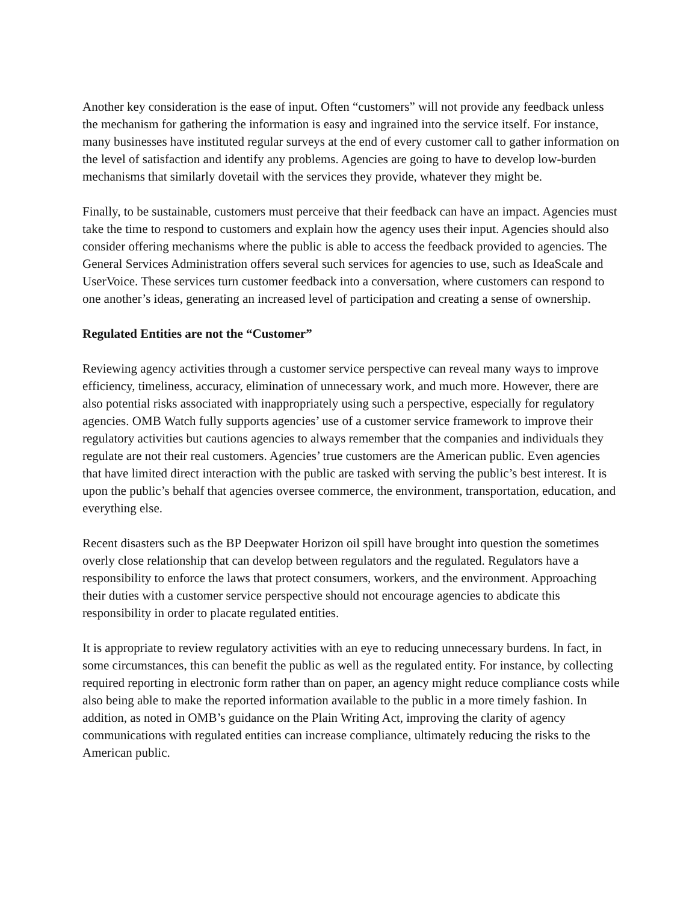Another key consideration is the ease of input. Often “customers” will not provide any feedback unless the mechanism for gathering the information is easy and ingrained into the service itself. For instance, many businesses have instituted regular surveys at the end of every customer call to gather information on the level of satisfaction and identify any problems. Agencies are going to have to develop low-burden mechanisms that similarly dovetail with the services they provide, whatever they might be.
Finally, to be sustainable, customers must perceive that their feedback can have an impact. Agencies must take the time to respond to customers and explain how the agency uses their input. Agencies should also consider offering mechanisms where the public is able to access the feedback provided to agencies. The General Services Administration offers several such services for agencies to use, such as IdeaScale and UserVoice. These services turn customer feedback into a conversation, where customers can respond to one another’s ideas, generating an increased level of participation and creating a sense of ownership.
Regulated Entities are not the “Customer”
Reviewing agency activities through a customer service perspective can reveal many ways to improve efficiency, timeliness, accuracy, elimination of unnecessary work, and much more. However, there are also potential risks associated with inappropriately using such a perspective, especially for regulatory agencies. OMB Watch fully supports agencies’ use of a customer service framework to improve their regulatory activities but cautions agencies to always remember that the companies and individuals they regulate are not their real customers. Agencies’ true customers are the American public. Even agencies that have limited direct interaction with the public are tasked with serving the public’s best interest. It is upon the public’s behalf that agencies oversee commerce, the environment, transportation, education, and everything else.
Recent disasters such as the BP Deepwater Horizon oil spill have brought into question the sometimes overly close relationship that can develop between regulators and the regulated. Regulators have a responsibility to enforce the laws that protect consumers, workers, and the environment. Approaching their duties with a customer service perspective should not encourage agencies to abdicate this responsibility in order to placate regulated entities.
It is appropriate to review regulatory activities with an eye to reducing unnecessary burdens. In fact, in some circumstances, this can benefit the public as well as the regulated entity. For instance, by collecting required reporting in electronic form rather than on paper, an agency might reduce compliance costs while also being able to make the reported information available to the public in a more timely fashion. In addition, as noted in OMB’s guidance on the Plain Writing Act, improving the clarity of agency communications with regulated entities can increase compliance, ultimately reducing the risks to the American public.